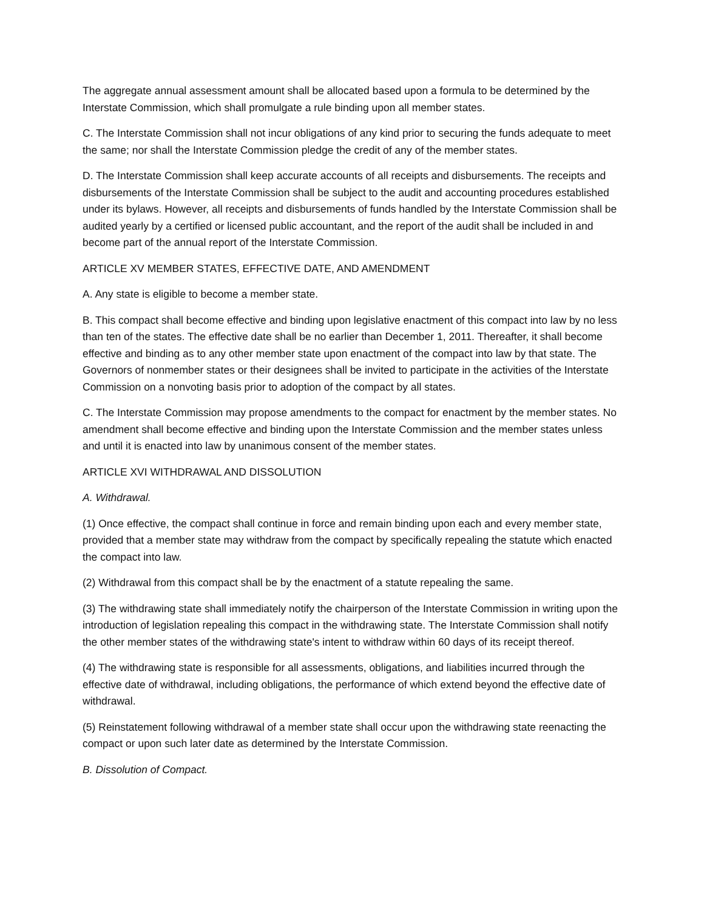The aggregate annual assessment amount shall be allocated based upon a formula to be determined by the Interstate Commission, which shall promulgate a rule binding upon all member states.
C. The Interstate Commission shall not incur obligations of any kind prior to securing the funds adequate to meet the same; nor shall the Interstate Commission pledge the credit of any of the member states.
D. The Interstate Commission shall keep accurate accounts of all receipts and disbursements. The receipts and disbursements of the Interstate Commission shall be subject to the audit and accounting procedures established under its bylaws. However, all receipts and disbursements of funds handled by the Interstate Commission shall be audited yearly by a certified or licensed public accountant, and the report of the audit shall be included in and become part of the annual report of the Interstate Commission.
ARTICLE XV MEMBER STATES, EFFECTIVE DATE, AND AMENDMENT
A. Any state is eligible to become a member state.
B. This compact shall become effective and binding upon legislative enactment of this compact into law by no less than ten of the states. The effective date shall be no earlier than December 1, 2011. Thereafter, it shall become effective and binding as to any other member state upon enactment of the compact into law by that state. The Governors of nonmember states or their designees shall be invited to participate in the activities of the Interstate Commission on a nonvoting basis prior to adoption of the compact by all states.
C. The Interstate Commission may propose amendments to the compact for enactment by the member states. No amendment shall become effective and binding upon the Interstate Commission and the member states unless and until it is enacted into law by unanimous consent of the member states.
ARTICLE XVI WITHDRAWAL AND DISSOLUTION
A. Withdrawal.
(1) Once effective, the compact shall continue in force and remain binding upon each and every member state, provided that a member state may withdraw from the compact by specifically repealing the statute which enacted the compact into law.
(2) Withdrawal from this compact shall be by the enactment of a statute repealing the same.
(3) The withdrawing state shall immediately notify the chairperson of the Interstate Commission in writing upon the introduction of legislation repealing this compact in the withdrawing state. The Interstate Commission shall notify the other member states of the withdrawing state's intent to withdraw within 60 days of its receipt thereof.
(4) The withdrawing state is responsible for all assessments, obligations, and liabilities incurred through the effective date of withdrawal, including obligations, the performance of which extend beyond the effective date of withdrawal.
(5) Reinstatement following withdrawal of a member state shall occur upon the withdrawing state reenacting the compact or upon such later date as determined by the Interstate Commission.
B. Dissolution of Compact.